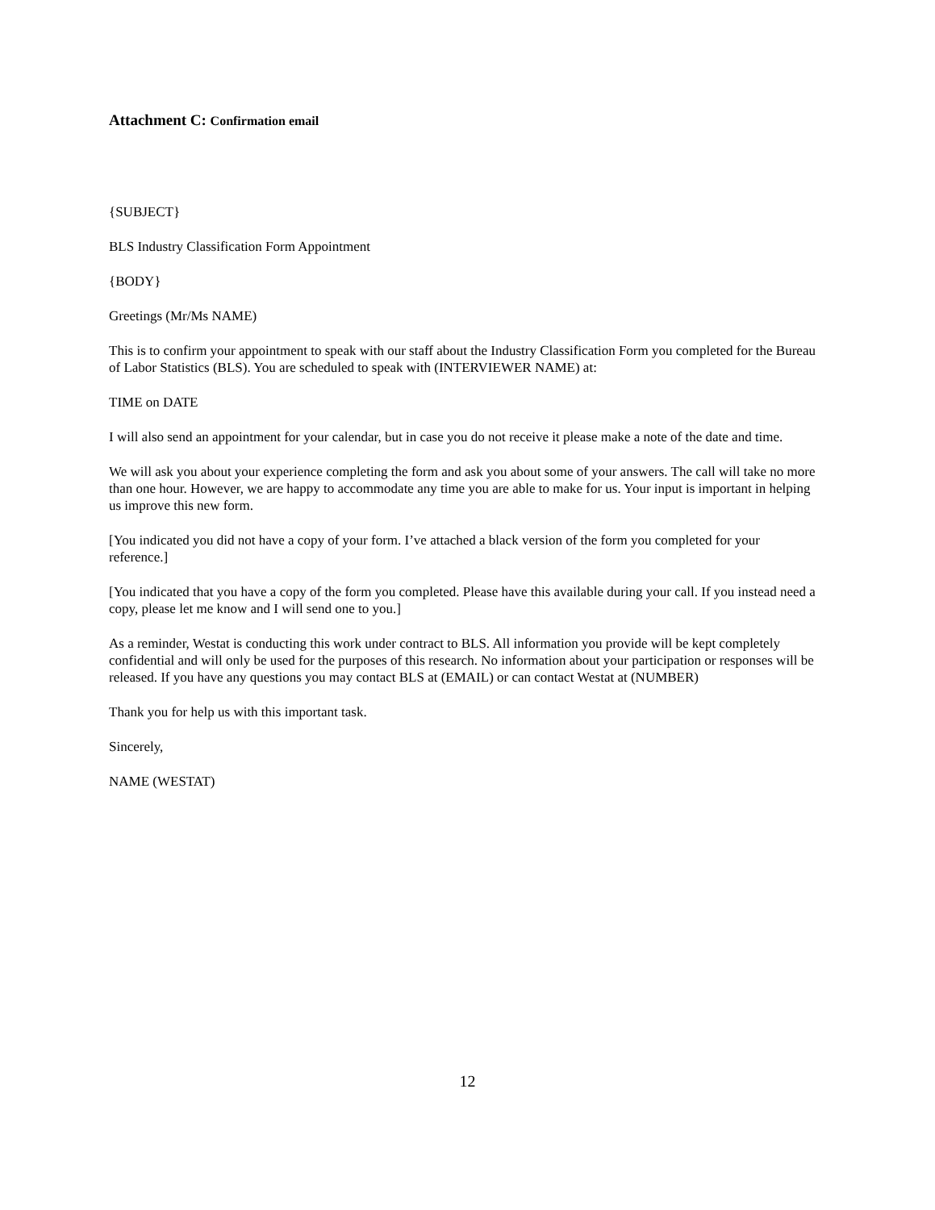Attachment C: Confirmation email
{SUBJECT}
BLS Industry Classification Form Appointment
{BODY}
Greetings (Mr/Ms NAME)
This is to confirm your appointment to speak with our staff about the Industry Classification Form you completed for the Bureau of Labor Statistics (BLS). You are scheduled to speak with (INTERVIEWER NAME) at:
TIME on DATE
I will also send an appointment for your calendar, but in case you do not receive it please make a note of the date and time.
We will ask you about your experience completing the form and ask you about some of your answers. The call will take no more than one hour. However, we are happy to accommodate any time you are able to make for us. Your input is important in helping us improve this new form.
[You indicated you did not have a copy of your form. I’ve attached a black version of the form you completed for your reference.]
[You indicated that you have a copy of the form you completed. Please have this available during your call. If you instead need a copy, please let me know and I will send one to you.]
As a reminder, Westat is conducting this work under contract to BLS. All information you provide will be kept completely confidential and will only be used for the purposes of this research. No information about your participation or responses will be released. If you have any questions you may contact BLS at (EMAIL) or can contact Westat at (NUMBER)
Thank you for help us with this important task.
Sincerely,
NAME (WESTAT)
12